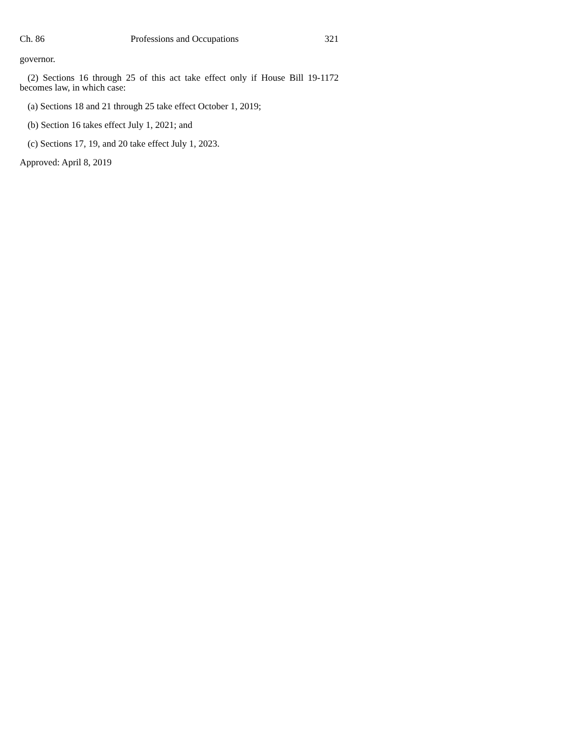Ch. 86 Professions and Occupations 321
governor.
(2) Sections 16 through 25 of this act take effect only if House Bill 19-1172 becomes law, in which case:
(a) Sections 18 and 21 through 25 take effect October 1, 2019;
(b) Section 16 takes effect July 1, 2021; and
(c) Sections 17, 19, and 20 take effect July 1, 2023.
Approved: April 8, 2019